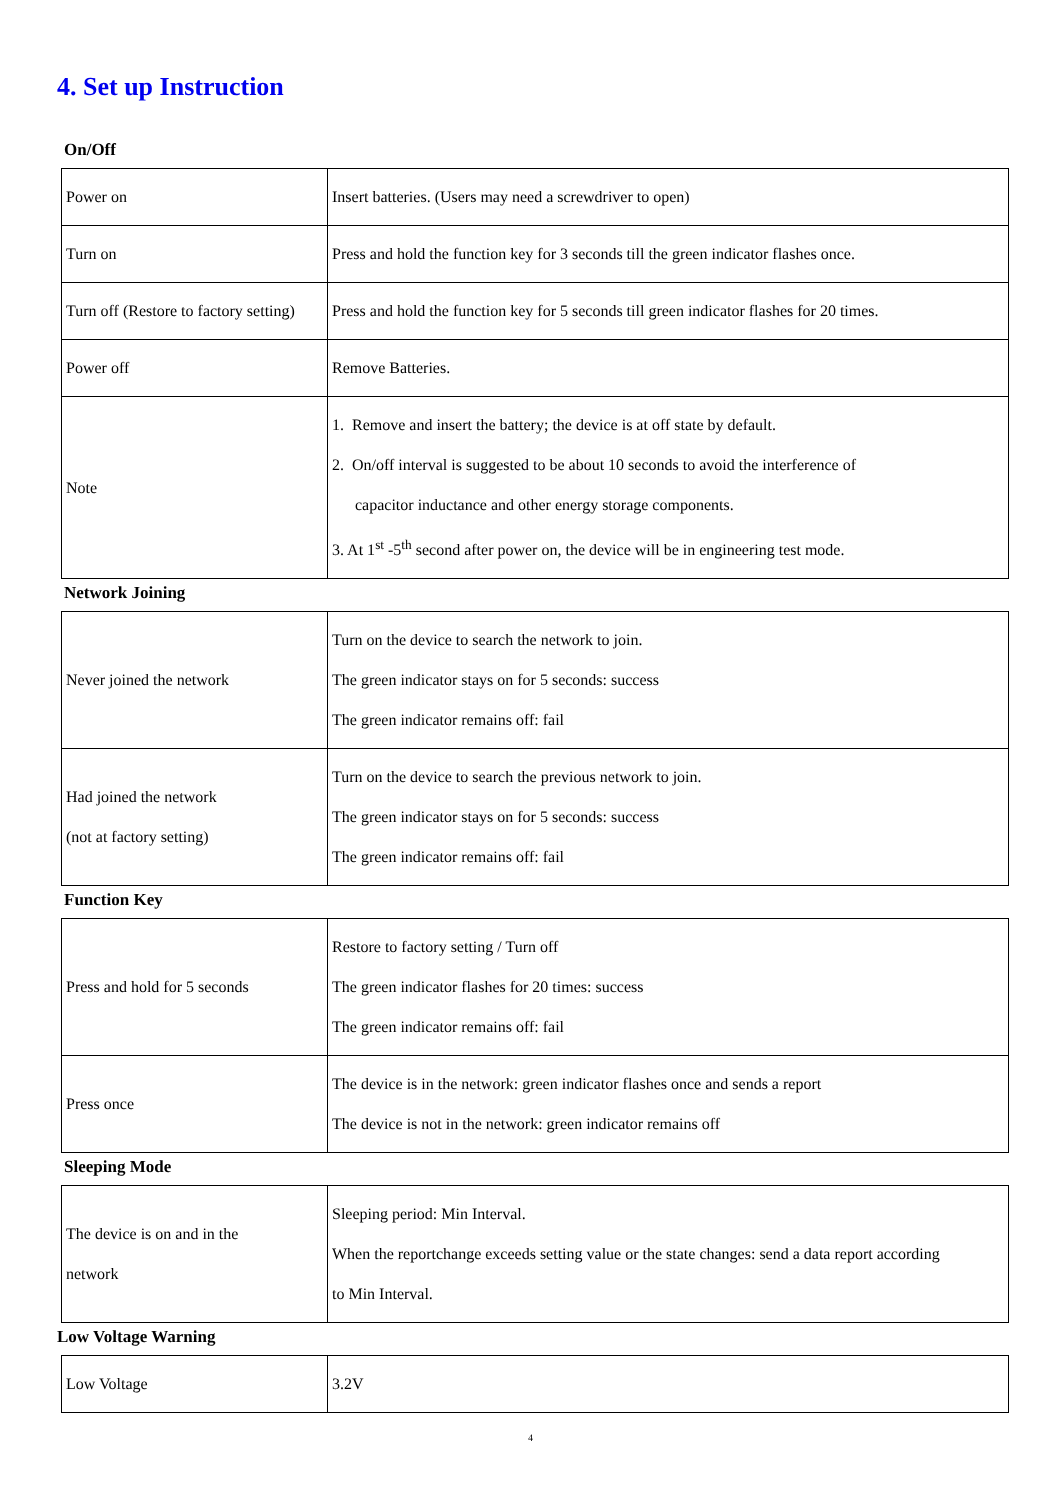4. Set up Instruction
On/Off
| Power on | Insert batteries. (Users may need a screwdriver to open) |
| Turn on | Press and hold the function key for 3 seconds till the green indicator flashes once. |
| Turn off (Restore to factory setting) | Press and hold the function key for 5 seconds till green indicator flashes for 20 times. |
| Power off | Remove Batteries. |
| Note | 1. Remove and insert the battery; the device is at off state by default. 2. On/off interval is suggested to be about 10 seconds to avoid the interference of capacitor inductance and other energy storage components. 3. At 1<sup>st</sup> -5<sup>th</sup> second after power on, the device will be in engineering test mode. |
Network Joining
| Never joined the network | Turn on the device to search the network to join. The green indicator stays on for 5 seconds: success The green indicator remains off: fail |
| Had joined the network (not at factory setting) | Turn on the device to search the previous network to join. The green indicator stays on for 5 seconds: success The green indicator remains off: fail |
Function Key
| Press and hold for 5 seconds | Restore to factory setting / Turn off The green indicator flashes for 20 times: success The green indicator remains off: fail |
| Press once | The device is in the network: green indicator flashes once and sends a report The device is not in the network: green indicator remains off |
Sleeping Mode
| The device is on and in the network | Sleeping period: Min Interval. When the reportchange exceeds setting value or the state changes: send a data report according to Min Interval. |
Low Voltage Warning
| Low Voltage | 3.2V |
4